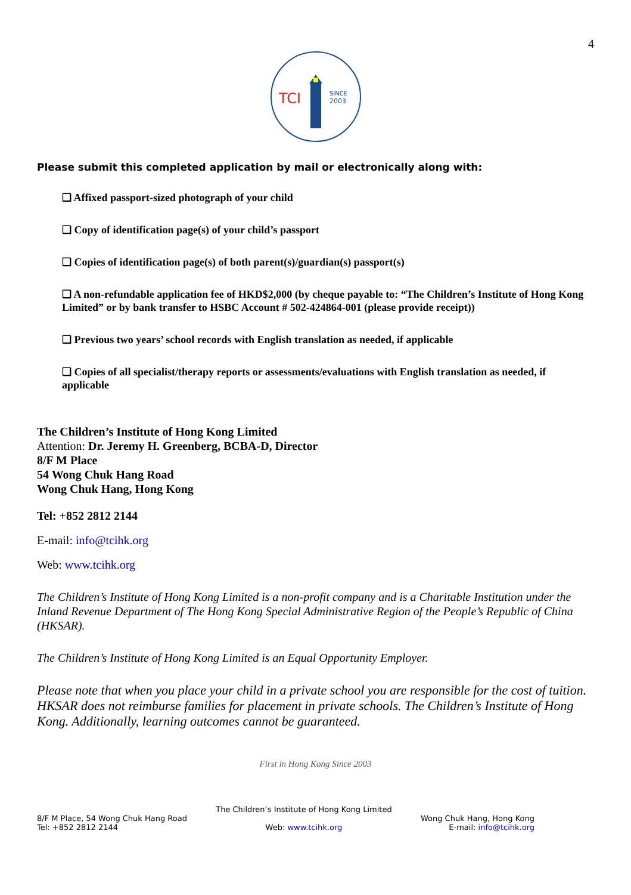4
TCI
SINCE
2003
Please submit this completed application by mail or electronically along with:
❑ Affixed passport-sized photograph of your child
❑ Copy of identification page(s) of your child’s passport
❑ Copies of identification page(s) of both parent(s)/guardian(s) passport(s)
❑ A non-refundable application fee of HKD$2,000 (by cheque payable to: “The Children’s Institute of Hong Kong Limited” or by bank transfer to HSBC Account # 502-424864-001 (please provide receipt))
❑ Previous two years’ school records with English translation as needed, if applicable
❑ Copies of all specialist/therapy reports or assessments/evaluations with English translation as needed, if applicable
The Children’s Institute of Hong Kong Limited
Attention: Dr. Jeremy H. Greenberg, BCBA-D, Director
8/F M Place
54 Wong Chuk Hang Road
Wong Chuk Hang, Hong Kong
Tel: +852 2812 2144
E-mail: info@tcihk.org
Web: www.tcihk.org
The Children’s Institute of Hong Kong Limited is a non-profit company and is a Charitable Institution under the Inland Revenue Department of The Hong Kong Special Administrative Region of the People’s Republic of China (HKSAR).
The Children’s Institute of Hong Kong Limited is an Equal Opportunity Employer.
Please note that when you place your child in a private school you are responsible for the cost of tuition. HKSAR does not reimburse families for placement in private schools. The Children’s Institute of Hong Kong. Additionally, learning outcomes cannot be guaranteed.
First in Hong Kong Since 2003
8/F M Place, 54 Wong Chuk Hang Road
Tel: +852 2812 2144
The Children’s Institute of Hong Kong Limited
Web: www.tcihk.org
Wong Chuk Hang, Hong Kong
E-mail: info@tcihk.org